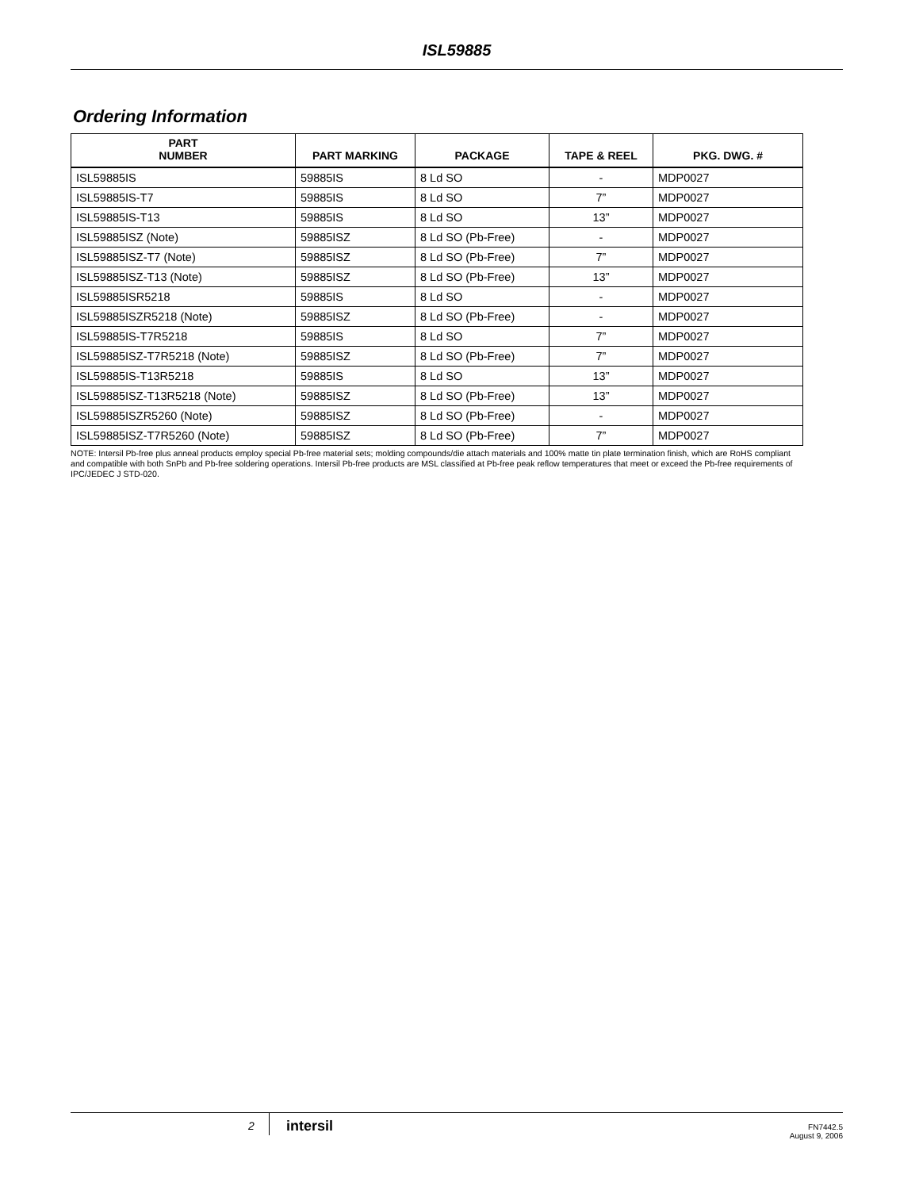ISL59885
Ordering Information
| PART NUMBER | PART MARKING | PACKAGE | TAPE & REEL | PKG. DWG. # |
| --- | --- | --- | --- | --- |
| ISL59885IS | 59885IS | 8 Ld SO | - | MDP0027 |
| ISL59885IS-T7 | 59885IS | 8 Ld SO | 7” | MDP0027 |
| ISL59885IS-T13 | 59885IS | 8 Ld SO | 13” | MDP0027 |
| ISL59885ISZ (Note) | 59885ISZ | 8 Ld SO (Pb-Free) | - | MDP0027 |
| ISL59885ISZ-T7 (Note) | 59885ISZ | 8 Ld SO (Pb-Free) | 7” | MDP0027 |
| ISL59885ISZ-T13 (Note) | 59885ISZ | 8 Ld SO (Pb-Free) | 13” | MDP0027 |
| ISL59885ISR5218 | 59885IS | 8 Ld SO | - | MDP0027 |
| ISL59885ISZR5218 (Note) | 59885ISZ | 8 Ld SO (Pb-Free) | - | MDP0027 |
| ISL59885IS-T7R5218 | 59885IS | 8 Ld SO | 7” | MDP0027 |
| ISL59885ISZ-T7R5218 (Note) | 59885ISZ | 8 Ld SO (Pb-Free) | 7” | MDP0027 |
| ISL59885IS-T13R5218 | 59885IS | 8 Ld SO | 13” | MDP0027 |
| ISL59885ISZ-T13R5218 (Note) | 59885ISZ | 8 Ld SO (Pb-Free) | 13” | MDP0027 |
| ISL59885ISZR5260 (Note) | 59885ISZ | 8 Ld SO (Pb-Free) | - | MDP0027 |
| ISL59885ISZ-T7R5260 (Note) | 59885ISZ | 8 Ld SO (Pb-Free) | 7” | MDP0027 |
NOTE: Intersil Pb-free plus anneal products employ special Pb-free material sets; molding compounds/die attach materials and 100% matte tin plate termination finish, which are RoHS compliant and compatible with both SnPb and Pb-free soldering operations. Intersil Pb-free products are MSL classified at Pb-free peak reflow temperatures that meet or exceed the Pb-free requirements of IPC/JEDEC J STD-020.
2 intersil
FN7442.5
August 9, 2006